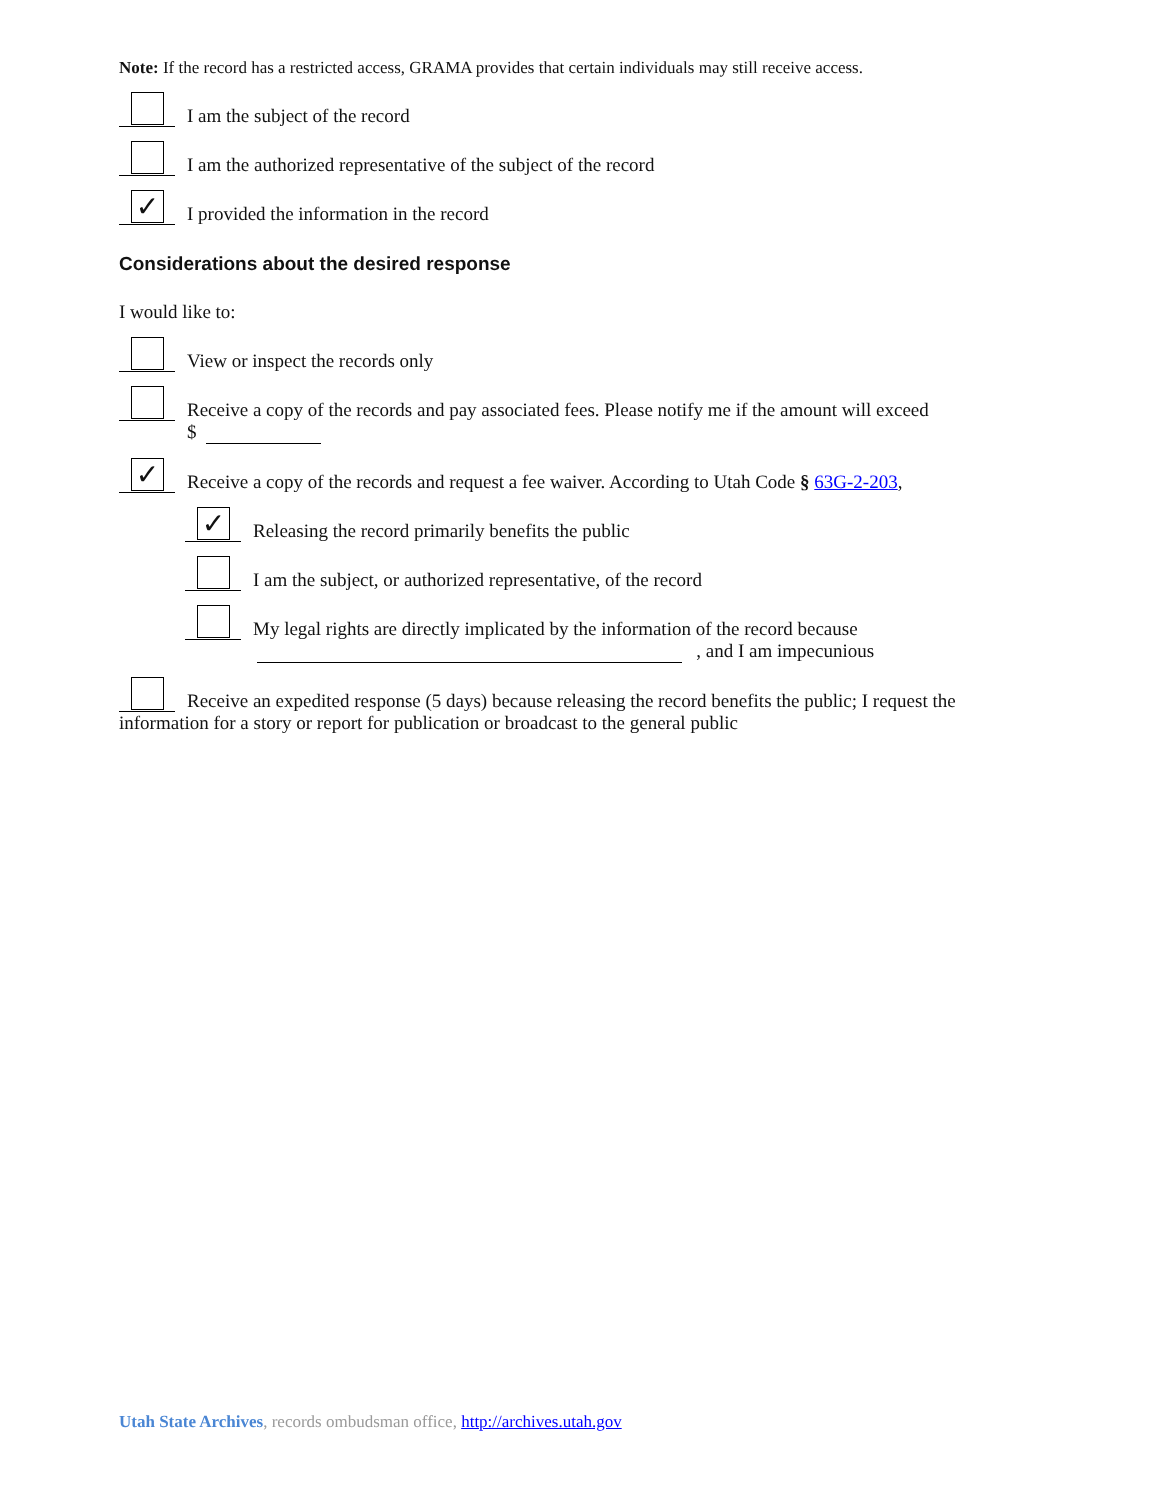Note: If the record has a restricted access, GRAMA provides that certain individuals may still receive access.
I am the subject of the record
I am the authorized representative of the subject of the record
✓
I provided the information in the record
Considerations about the desired response
I would like to:
View or inspect the records only
Receive a copy of the records and pay associated fees. Please notify me if the amount will exceed
$
✓
Receive a copy of the records and request a fee waiver. According to Utah Code § 63G-2-203,
✓
Releasing the record primarily benefits the public
I am the subject, or authorized representative, of the record
My legal rights are directly implicated by the information of the record because
, and I am impecunious
Receive an expedited response (5 days) because releasing the record benefits the public; I request the
information for a story or report for publication or broadcast to the general public
Utah State Archives, records ombudsman office, http://archives.utah.gov